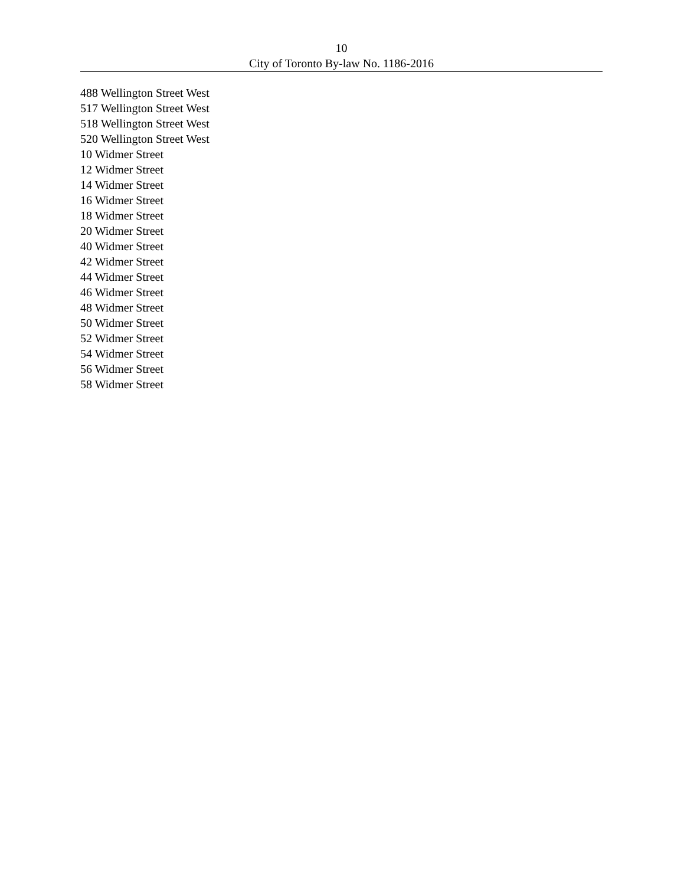10
City of Toronto By-law No. 1186-2016
488 Wellington Street West
517 Wellington Street West
518 Wellington Street West
520 Wellington Street West
10 Widmer Street
12 Widmer Street
14 Widmer Street
16 Widmer Street
18 Widmer Street
20 Widmer Street
40 Widmer Street
42 Widmer Street
44 Widmer Street
46 Widmer Street
48 Widmer Street
50 Widmer Street
52 Widmer Street
54 Widmer Street
56 Widmer Street
58 Widmer Street